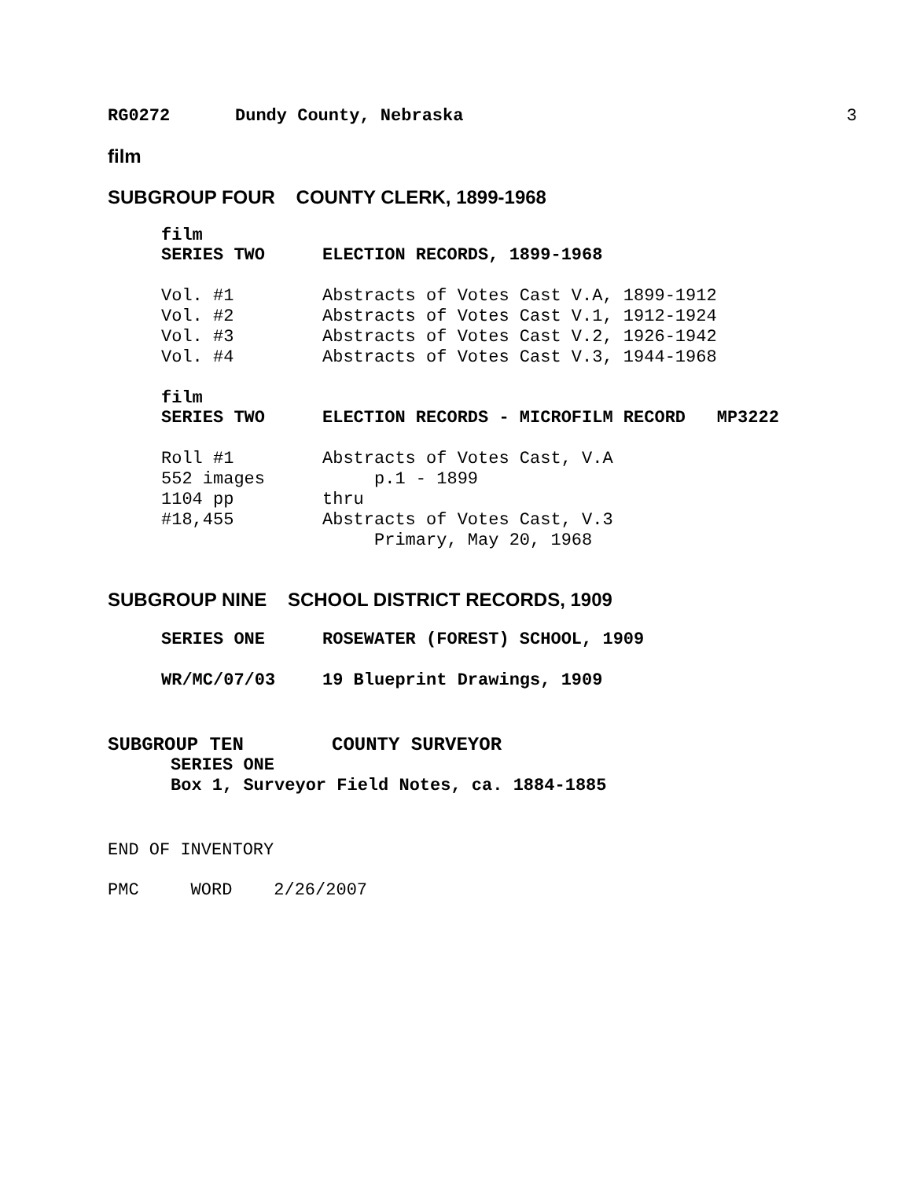RG0272 Dundy County, Nebraska 3
film
SUBGROUP FOUR COUNTY CLERK, 1899-1968
film
SERIES TWO ELECTION RECORDS, 1899-1968
Vol. #1 Abstracts of Votes Cast V.A, 1899-1912
Vol. #2 Abstracts of Votes Cast V.1, 1912-1924
Vol. #3 Abstracts of Votes Cast V.2, 1926-1942
Vol. #4 Abstracts of Votes Cast V.3, 1944-1968
film
SERIES TWO ELECTION RECORDS - MICROFILM RECORD MP3222
Roll #1 Abstracts of Votes Cast, V.A
552 images p.1 - 1899
1104 pp thru
#18,455 Abstracts of Votes Cast, V.3
Primary, May 20, 1968
SUBGROUP NINE SCHOOL DISTRICT RECORDS, 1909
SERIES ONE ROSEWATER (FOREST) SCHOOL, 1909
WR/MC/07/03 19 Blueprint Drawings, 1909
SUBGROUP TEN COUNTY SURVEYOR
SERIES ONE
Box 1, Surveyor Field Notes, ca. 1884-1885
END OF INVENTORY
PMC WORD 2/26/2007